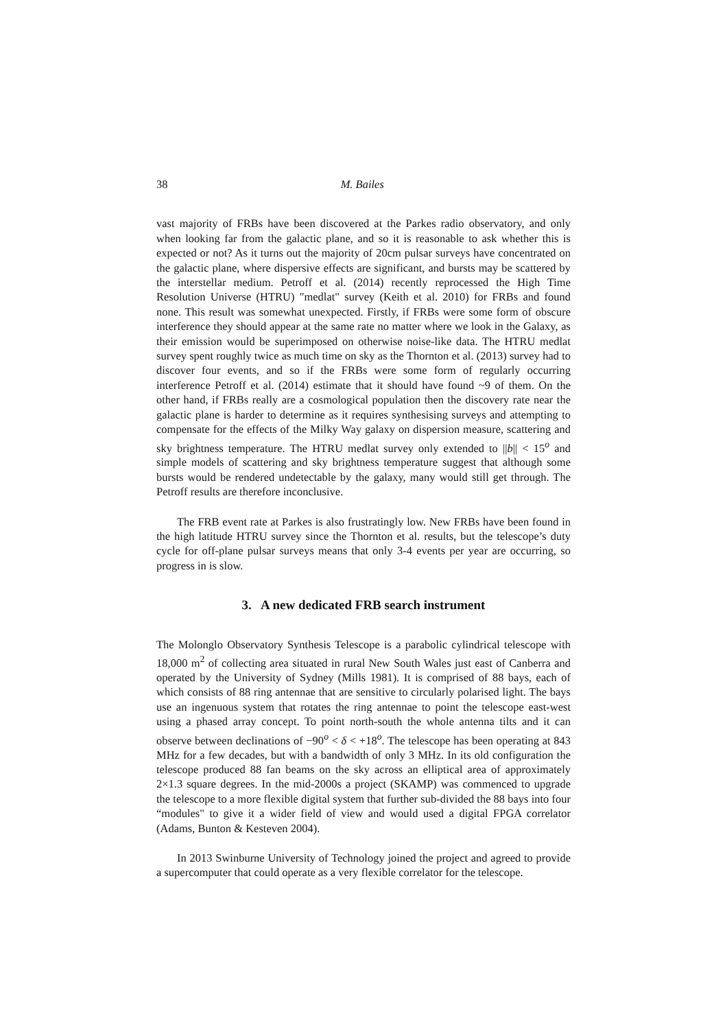38 M. Bailes
vast majority of FRBs have been discovered at the Parkes radio observatory, and only when looking far from the galactic plane, and so it is reasonable to ask whether this is expected or not? As it turns out the majority of 20cm pulsar surveys have concentrated on the galactic plane, where dispersive effects are significant, and bursts may be scattered by the interstellar medium. Petroff et al. (2014) recently reprocessed the High Time Resolution Universe (HTRU) "medlat" survey (Keith et al. 2010) for FRBs and found none. This result was somewhat unexpected. Firstly, if FRBs were some form of obscure interference they should appear at the same rate no matter where we look in the Galaxy, as their emission would be superimposed on otherwise noise-like data. The HTRU medlat survey spent roughly twice as much time on sky as the Thornton et al. (2013) survey had to discover four events, and so if the FRBs were some form of regularly occurring interference Petroff et al. (2014) estimate that it should have found ~9 of them. On the other hand, if FRBs really are a cosmological population then the discovery rate near the galactic plane is harder to determine as it requires synthesising surveys and attempting to compensate for the effects of the Milky Way galaxy on dispersion measure, scattering and sky brightness temperature. The HTRU medlat survey only extended to ||b|| < 15<sup>o</sup> and simple models of scattering and sky brightness temperature suggest that although some bursts would be rendered undetectable by the galaxy, many would still get through. The Petroff results are therefore inconclusive.
The FRB event rate at Parkes is also frustratingly low. New FRBs have been found in the high latitude HTRU survey since the Thornton et al. results, but the telescope’s duty cycle for off-plane pulsar surveys means that only 3-4 events per year are occurring, so progress in is slow.
3. A new dedicated FRB search instrument
The Molonglo Observatory Synthesis Telescope is a parabolic cylindrical telescope with 18,000 m<sup>2</sup> of collecting area situated in rural New South Wales just east of Canberra and operated by the University of Sydney (Mills 1981). It is comprised of 88 bays, each of which consists of 88 ring antennae that are sensitive to circularly polarised light. The bays use an ingenuous system that rotates the ring antennae to point the telescope east-west using a phased array concept. To point north-south the whole antenna tilts and it can observe between declinations of −90<sup>o</sup> < δ < +18<sup>o</sup>. The telescope has been operating at 843 MHz for a few decades, but with a bandwidth of only 3 MHz. In its old configuration the telescope produced 88 fan beams on the sky across an elliptical area of approximately 2×1.3 square degrees. In the mid-2000s a project (SKAMP) was commenced to upgrade the telescope to a more flexible digital system that further sub-divided the 88 bays into four “modules" to give it a wider field of view and would used a digital FPGA correlator (Adams, Bunton & Kesteven 2004).
In 2013 Swinburne University of Technology joined the project and agreed to provide a supercomputer that could operate as a very flexible correlator for the telescope.